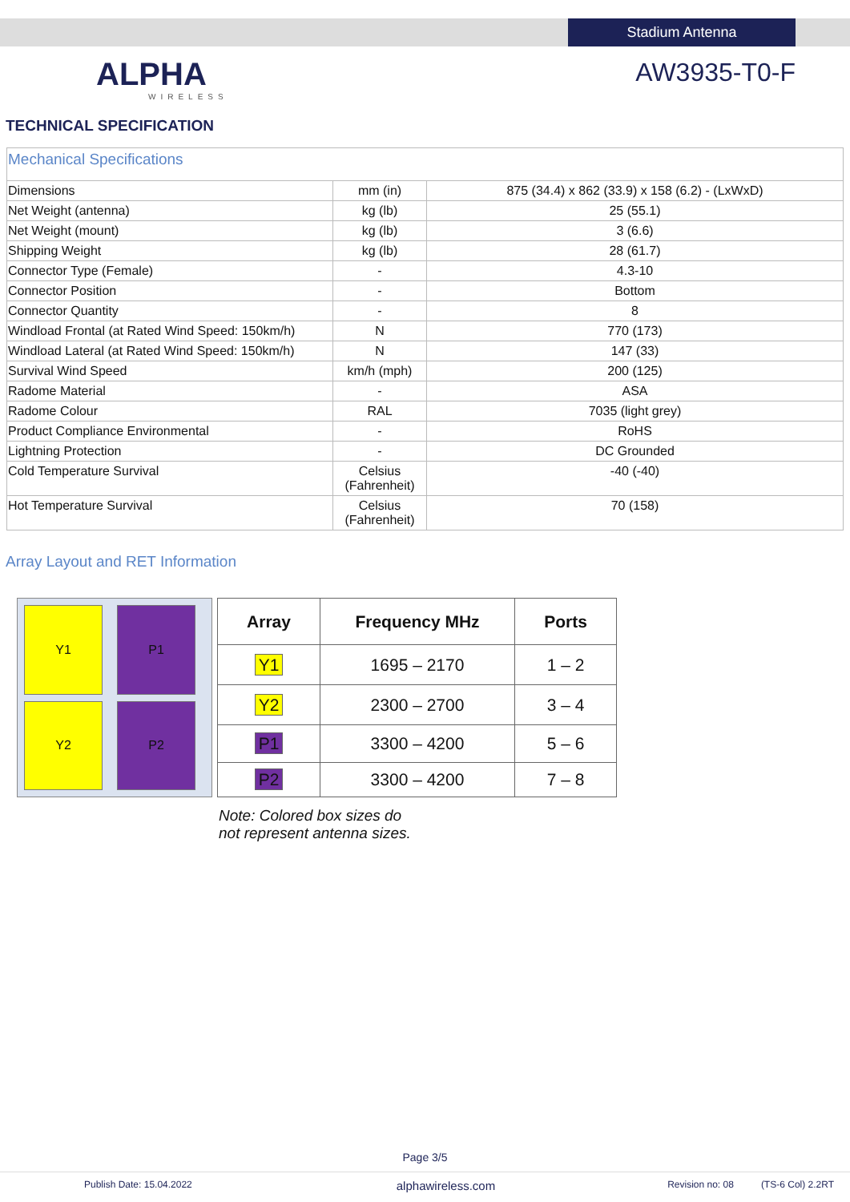Stadium Antenna
ALPHA
WIRELESS
AW3935-T0-F
TECHNICAL SPECIFICATION
| Mechanical Specifications | | |
| Dimensions | mm (in) | 875 (34.4) x 862 (33.9) x 158 (6.2) - (LxWxD) |
| Net Weight (antenna) | kg (lb) | 25 (55.1) |
| Net Weight (mount) | kg (lb) | 3 (6.6) |
| Shipping Weight | kg (lb) | 28 (61.7) |
| Connector Type (Female) | - | 4.3-10 |
| Connector Position | - | Bottom |
| Connector Quantity | - | 8 |
| Windload Frontal (at Rated Wind Speed: 150km/h) | N | 770 (173) |
| Windload Lateral (at Rated Wind Speed: 150km/h) | N | 147 (33) |
| Survival Wind Speed | km/h (mph) | 200 (125) |
| Radome Material | - | ASA |
| Radome Colour | RAL | 7035 (light grey) |
| Product Compliance Environmental | - | RoHS |
| Lightning Protection | - | DC Grounded |
| Cold Temperature Survival | Celsius (Fahrenheit) | -40 (-40) |
| Hot Temperature Survival | Celsius (Fahrenheit) | 70 (158) |
Array Layout and RET Information
Y1
P1
Y2
P2
| Array | Frequency MHz | Ports |
| --- | --- | --- |
| Y1 | 1695 – 2170 | 1 – 2 |
| Y2 | 2300 – 2700 | 3 – 4 |
| P1 | 3300 – 4200 | 5 – 6 |
| P2 | 3300 – 4200 | 7 – 8 |
Note: Colored box sizes do
not represent antenna sizes.
Page 3/5
Publish Date: 15.04.2022 alphawireless.com Revision no: 08 (TS-6 Col) 2.2RT